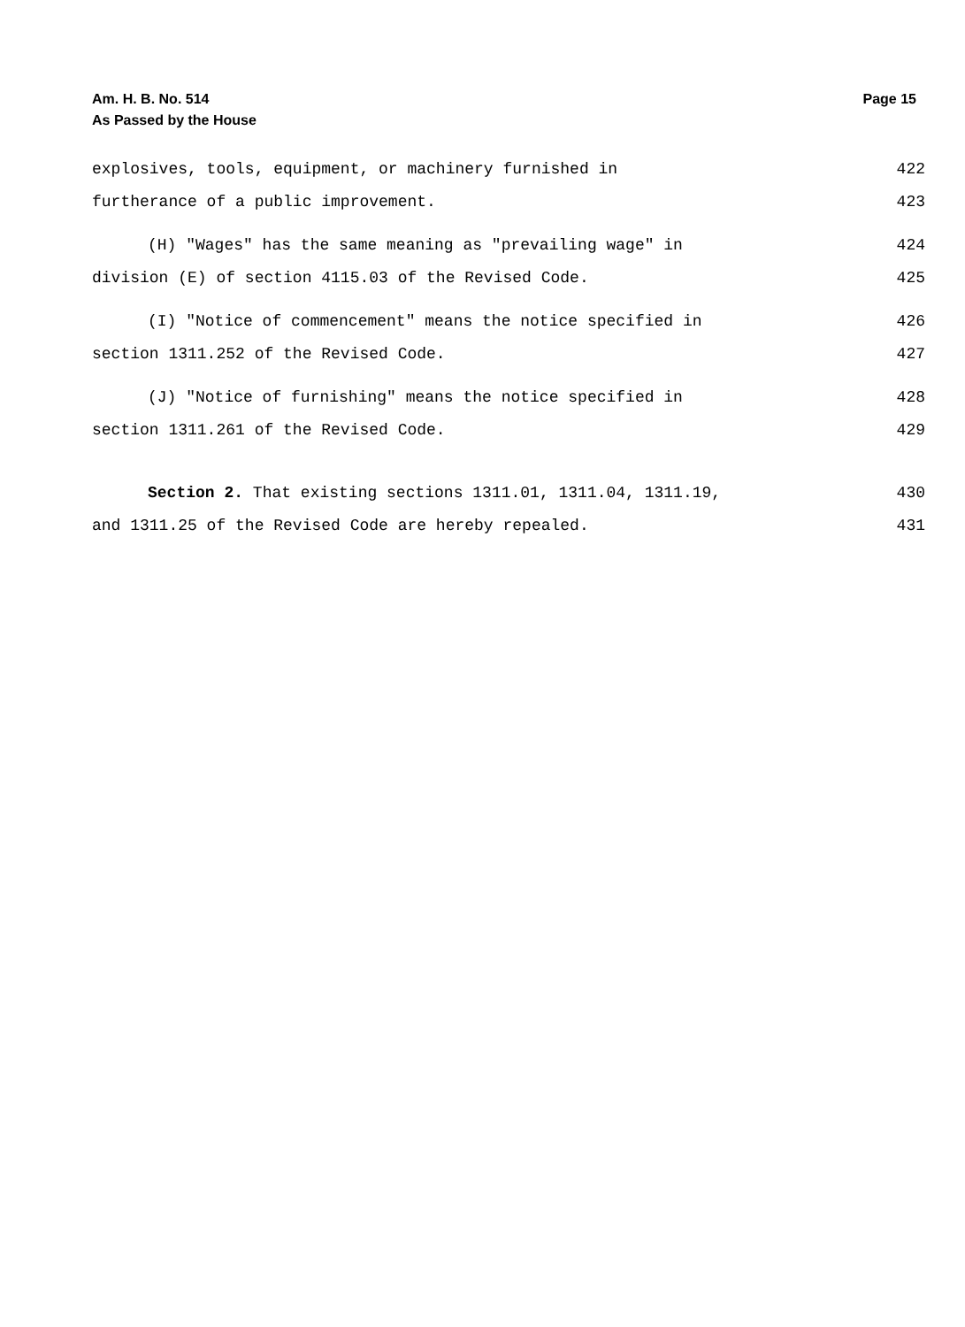Am. H. B. No. 514 Page 15
As Passed by the House
explosives, tools, equipment, or machinery furnished in 422
furtherance of a public improvement. 423
(H) "Wages" has the same meaning as "prevailing wage" in 424
division (E) of section 4115.03 of the Revised Code. 425
(I) "Notice of commencement" means the notice specified in 426
section 1311.252 of the Revised Code. 427
(J) "Notice of furnishing" means the notice specified in 428
section 1311.261 of the Revised Code. 429
Section 2. That existing sections 1311.01, 1311.04, 1311.19, 430
and 1311.25 of the Revised Code are hereby repealed. 431